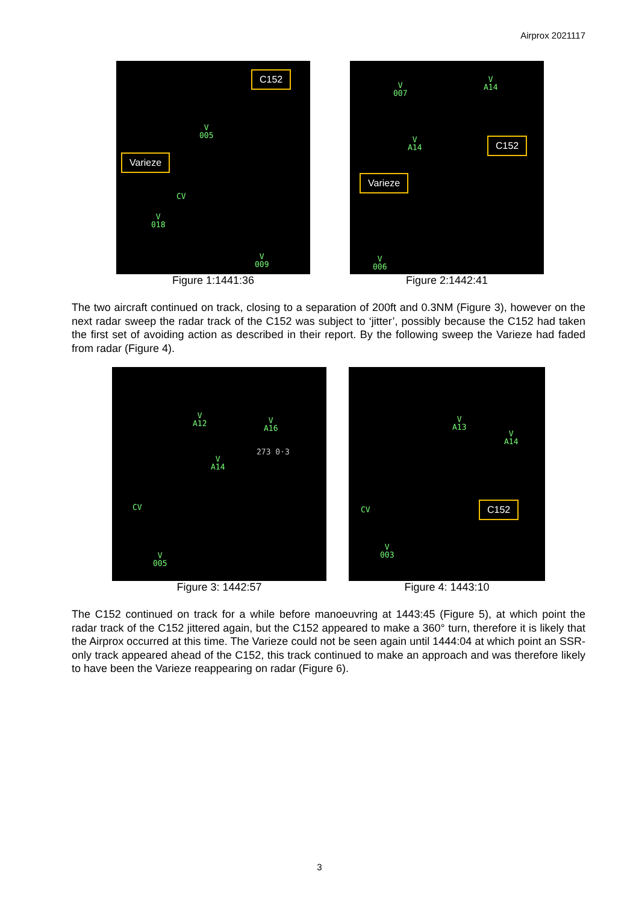Airprox 2021117
C152
V
005
Varieze
CV
V
018
V
009
Figure 1:1441:36
V
007
V
A14
C152
V
A14
Varieze
V
006
Figure 2:1442:41
The two aircraft continued on track, closing to a separation of 200ft and 0.3NM (Figure 3), however on the next radar sweep the radar track of the C152 was subject to ‘jitter’, possibly because the C152 had taken the first set of avoiding action as described in their report. By the following sweep the Varieze had faded from radar (Figure 4).
V
A12
V
A16
273 0·3
V
A14
CV
V
005
Figure 3: 1442:57
V
A13
V
A14
C152
CV
V
003
Figure 4: 1443:10
The C152 continued on track for a while before manoeuvring at 1443:45 (Figure 5), at which point the radar track of the C152 jittered again, but the C152 appeared to make a 360° turn, therefore it is likely that the Airprox occurred at this time. The Varieze could not be seen again until 1444:04 at which point an SSR-only track appeared ahead of the C152, this track continued to make an approach and was therefore likely to have been the Varieze reappearing on radar (Figure 6).
3